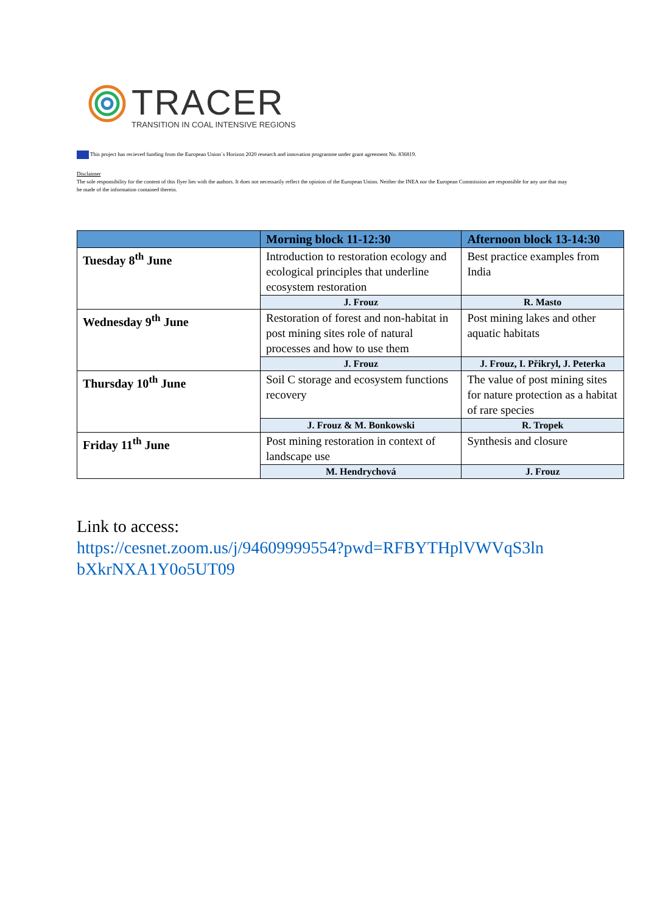TRACER
TRANSITION IN COAL INTENSIVE REGIONS
This project has recieved funding from the European Union´s Horizon 2020 research and innovation programme under grant agreement No. 836819.
Disclaimer
The sole responsibility for the content of this flyer lies with the authors. It does not necessarily reflect the opinion of the European Union. Neither the INEA nor the European Commission are responsible for any use that may be made of the information contained therein.
| | Morning block 11-12:30 | Afternoon block 13-14:30 |
| --- | --- | --- |
| Tuesday 8<sup>th</sup> June | Introduction to restoration ecology and ecological principles that underline ecosystem restoration | Best practice examples from India |
| | J. Frouz | R. Masto |
| Wednesday 9<sup>th</sup> June | Restoration of forest and non-habitat in post mining sites role of natural processes and how to use them | Post mining lakes and other aquatic habitats |
| | J. Frouz | J. Frouz, I. Přikryl, J. Peterka |
| Thursday 10<sup>th</sup> June | Soil C storage and ecosystem functions recovery | The value of post mining sites for nature protection as a habitat of rare species |
| | J. Frouz & M. Bonkowski | R. Tropek |
| Friday 11<sup>th</sup> June | Post mining restoration in context of landscape use | Synthesis and closure |
| | M. Hendrychová | J. Frouz |
Link to access:
https://cesnet.zoom.us/j/94609999554?pwd=RFBYTHplVWVqS3ln
bXkrNXA1Y0o5UT09